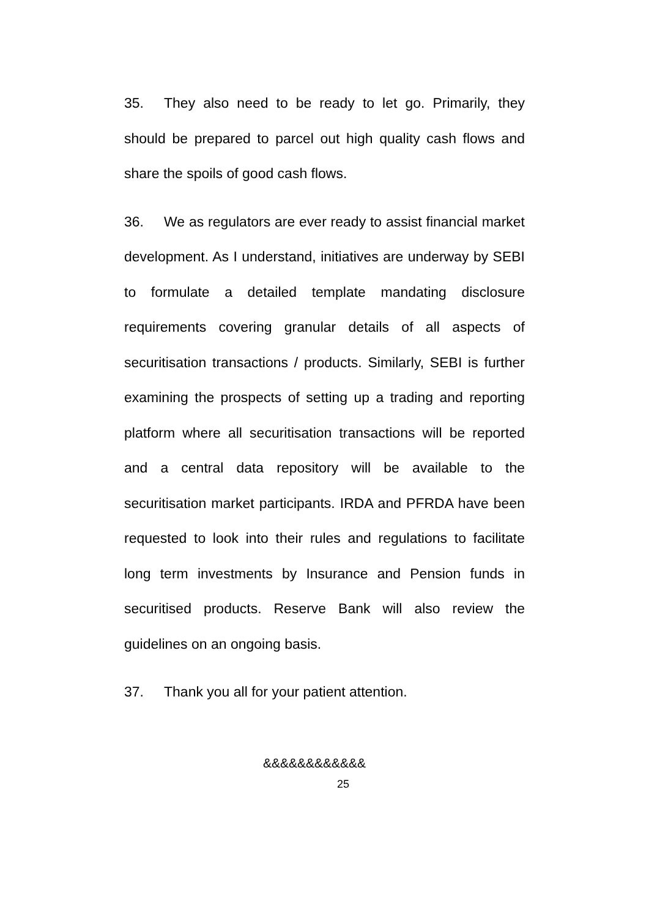35. They also need to be ready to let go. Primarily, they should be prepared to parcel out high quality cash flows and share the spoils of good cash flows.
36. We as regulators are ever ready to assist financial market development. As I understand, initiatives are underway by SEBI to formulate a detailed template mandating disclosure requirements covering granular details of all aspects of securitisation transactions / products. Similarly, SEBI is further examining the prospects of setting up a trading and reporting platform where all securitisation transactions will be reported and a central data repository will be available to the securitisation market participants. IRDA and PFRDA have been requested to look into their rules and regulations to facilitate long term investments by Insurance and Pension funds in securitised products. Reserve Bank will also review the guidelines on an ongoing basis.
37. Thank you all for your patient attention.
&&&&&&&&&&&&
25